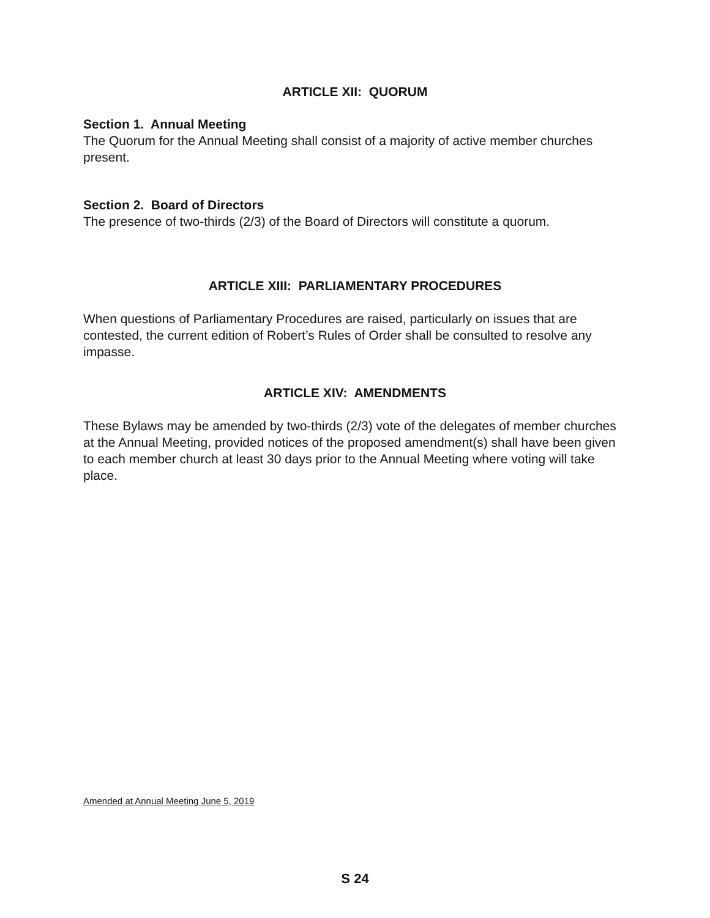ARTICLE XII: QUORUM
Section 1. Annual Meeting
The Quorum for the Annual Meeting shall consist of a majority of active member churches present.
Section 2. Board of Directors
The presence of two-thirds (2/3) of the Board of Directors will constitute a quorum.
ARTICLE XIII: PARLIAMENTARY PROCEDURES
When questions of Parliamentary Procedures are raised, particularly on issues that are contested, the current edition of Robert’s Rules of Order shall be consulted to resolve any impasse.
ARTICLE XIV: AMENDMENTS
These Bylaws may be amended by two-thirds (2/3) vote of the delegates of member churches at the Annual Meeting, provided notices of the proposed amendment(s) shall have been given to each member church at least 30 days prior to the Annual Meeting where voting will take place.
Amended at Annual Meeting June 5, 2019
S 24